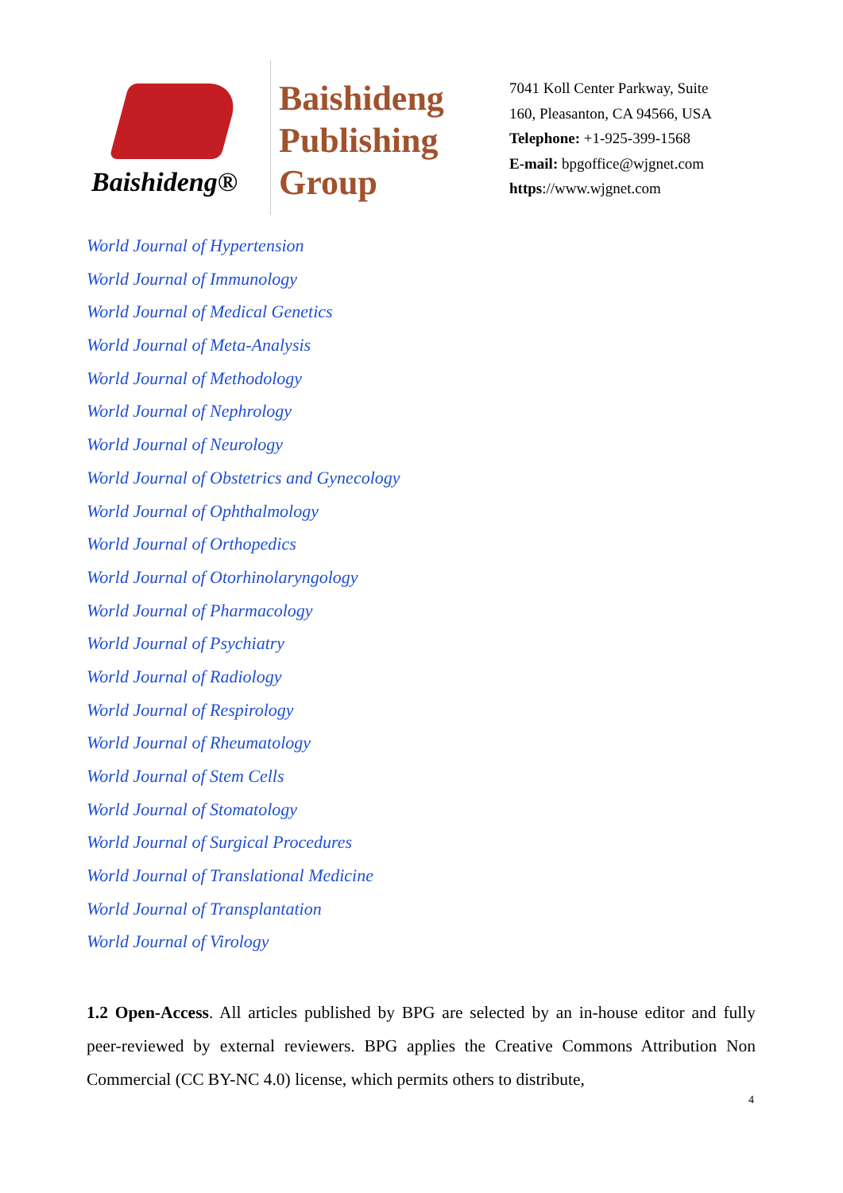Baishideng®
Baishideng Publishing Group
7041 Koll Center Parkway, Suite
160, Pleasanton, CA 94566, USA
Telephone: +1-925-399-1568
E-mail: bpgoffice@wjgnet.com
https://www.wjgnet.com
World Journal of Hypertension
World Journal of Immunology
World Journal of Medical Genetics
World Journal of Meta-Analysis
World Journal of Methodology
World Journal of Nephrology
World Journal of Neurology
World Journal of Obstetrics and Gynecology
World Journal of Ophthalmology
World Journal of Orthopedics
World Journal of Otorhinolaryngology
World Journal of Pharmacology
World Journal of Psychiatry
World Journal of Radiology
World Journal of Respirology
World Journal of Rheumatology
World Journal of Stem Cells
World Journal of Stomatology
World Journal of Surgical Procedures
World Journal of Translational Medicine
World Journal of Transplantation
World Journal of Virology
1.2 Open-Access. All articles published by BPG are selected by an in-house editor and fully peer-reviewed by external reviewers. BPG applies the Creative Commons Attribution Non Commercial (CC BY-NC 4.0) license, which permits others to distribute,
4